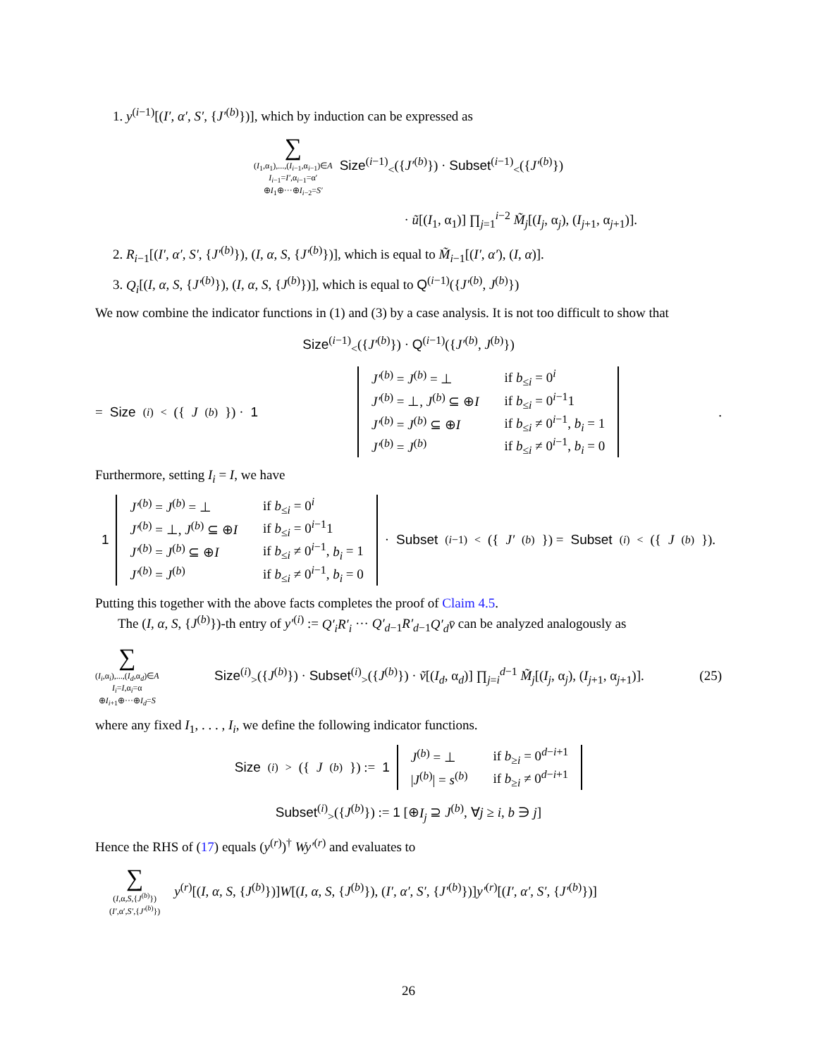1. y<sup>(i−1)</sup>[(I′, α′, S′, {J′<sup>(b)</sup>})], which by induction can be expressed as
∑
(I<sub>1</sub>,α<sub>1</sub>),...,(I<sub>i−1</sub>,α<sub>i−1</sub>)∈A
I<sub>i−1</sub>=I′,α<sub>i−1</sub>=α′
⊕I<sub>1</sub>⊕···⊕I<sub>i−2</sub>=S′
Size<sup>(i−1)</sup><sub><</sub>({J′<sup>(b)</sup>}) · Subset<sup>(i−1)</sup><sub><</sub>({J′<sup>(b)</sup>})
· ũ[(I<sub>1</sub>, α<sub>1</sub>)] ∏<sub>j=1</sub><sup>i−2</sup> M̃<sub>j</sub>[(I<sub>j</sub>, α<sub>j</sub>), (I<sub>j+1</sub>, α<sub>j+1</sub>)].
2. R<sub>i−1</sub>[(I′, α′, S′, {J′<sup>(b)</sup>}), (I, α, S, {J′<sup>(b)</sup>})], which is equal to M̃<sub>i−1</sub>[(I′, α′), (I, α)].
3. Q<sub>i</sub>[(I, α, S, {J′<sup>(b)</sup>}), (I, α, S, {J<sup>(b)</sup>})], which is equal to Q<sup>(i−1)</sup>({J′<sup>(b)</sup>, J<sup>(b)</sup>})
We now combine the indicator functions in (1) and (3) by a case analysis. It is not too difficult to show that
Size<sup>(i−1)</sup><sub><</sub>({J′<sup>(b)</sup>}) · Q<sup>(i−1)</sup>({J′<sup>(b)</sup>, J<sup>(b)</sup>})
= Size<sup>(i)</sup><sub><</sub>({ J<sup>(b)</sup>}) · 1
| J′<sup>(b)</sup> = J<sup>(b)</sup> = ⊥ | if b<sub>≤i</sub> = 0<sup>i</sup> |
| J′<sup>(b)</sup> = ⊥, J<sup>(b)</sup> ⊆ ⊕ I | if b<sub>≤i</sub> = 0<sup>i−1</sup>1 |
| J′<sup>(b)</sup> = J<sup>(b)</sup> ⊆ ⊕ I | if b<sub>≤i</sub> ≠ 0<sup>i−1</sup>, b<sub>i</sub> = 1 |
| J′<sup>(b)</sup> = J<sup>(b)</sup> | if b<sub>≤i</sub> ≠ 0<sup>i−1</sup>, b<sub>i</sub> = 0 |
.
Furthermore, setting I<sub>i</sub> = I, we have
1
| J′<sup>(b)</sup> = J<sup>(b)</sup> = ⊥ | if b<sub>≤i</sub> = 0<sup>i</sup> |
| J′<sup>(b)</sup> = ⊥, J<sup>(b)</sup> ⊆ ⊕ I | if b<sub>≤i</sub> = 0<sup>i−1</sup>1 |
| J′<sup>(b)</sup> = J<sup>(b)</sup> ⊆ ⊕ I | if b<sub>≤i</sub> ≠ 0<sup>i−1</sup>, b<sub>i</sub> = 1 |
| J′<sup>(b)</sup> = J<sup>(b)</sup> | if b<sub>≤i</sub> ≠ 0<sup>i−1</sup>, b<sub>i</sub> = 0 |
· Subset<sup>(i−1)</sup><sub><</sub>({ J′<sup>(b)</sup>}) = Subset<sup>(i)</sup><sub><</sub>({ J<sup>(b)</sup>}).
Putting this together with the above facts completes the proof of Claim 4.5.
The (I, α, S, {J<sup>(b)</sup>})-th entry of y′<sup>(i)</sup> := Q′<sub>i</sub>R′<sub>i</sub> ··· Q′<sub>d−1</sub>R′<sub>d−1</sub>Q′<sub>d</sub>v̄ can be analyzed analogously as
∑
(I<sub>i</sub>,α<sub>i</sub>),...,(I<sub>d</sub>,α<sub>d</sub>)∈A
I<sub>i</sub>=I,α<sub>i</sub>=α
⊕I<sub>i+1</sub>⊕···⊕I<sub>d</sub>=S
Size<sup>(i)</sup><sub>></sub>({J<sup>(b)</sup>}) · Subset<sup>(i)</sup><sub>></sub>({J<sup>(b)</sup>}) · ṽ[(I<sub>d</sub>, α<sub>d</sub>)] ∏<sub>j=i</sub><sup>d−1</sup> M̃<sub>j</sub>[(I<sub>j</sub>, α<sub>j</sub>), (I<sub>j+1</sub>, α<sub>j+1</sub>)].
(25)
where any fixed I<sub>1</sub>, . . . , I<sub>i</sub>, we define the following indicator functions.
Size<sup>(i)</sup><sub>></sub>({ J<sup>(b)</sup>}) := 1
| J<sup>(b)</sup> = ⊥ | if b<sub>≥i</sub> = 0<sup>d−i+1</sup> |
| / J<sup>(b)</sup>/ = s<sup>(b)</sup> | if b<sub>≥i</sub> ≠ 0<sup>d−i+1</sup> |
Subset<sup>(i)</sup><sub>></sub>({J<sup>(b)</sup>}) := 1 [⊕I<sub>j</sub> ⊇ J<sup>(b)</sup>, ∀j ≥ i, b ∋ j]
Hence the RHS of (17) equals (y<sup>(r)</sup>)<sup>†</sup> Wy′<sup>(r)</sup> and evaluates to
∑
(I,α,S,{J<sup>(b)</sup>})
(I′,α′,S′,{J′<sup>(b)</sup>})
y<sup>(r)</sup>[(I, α, S, {J<sup>(b)</sup>})]W[(I, α, S, {J<sup>(b)</sup>}), (I′, α′, S′, {J′<sup>(b)</sup>})]y′<sup>(r)</sup>[(I′, α′, S′, {J′<sup>(b)</sup>})]
26